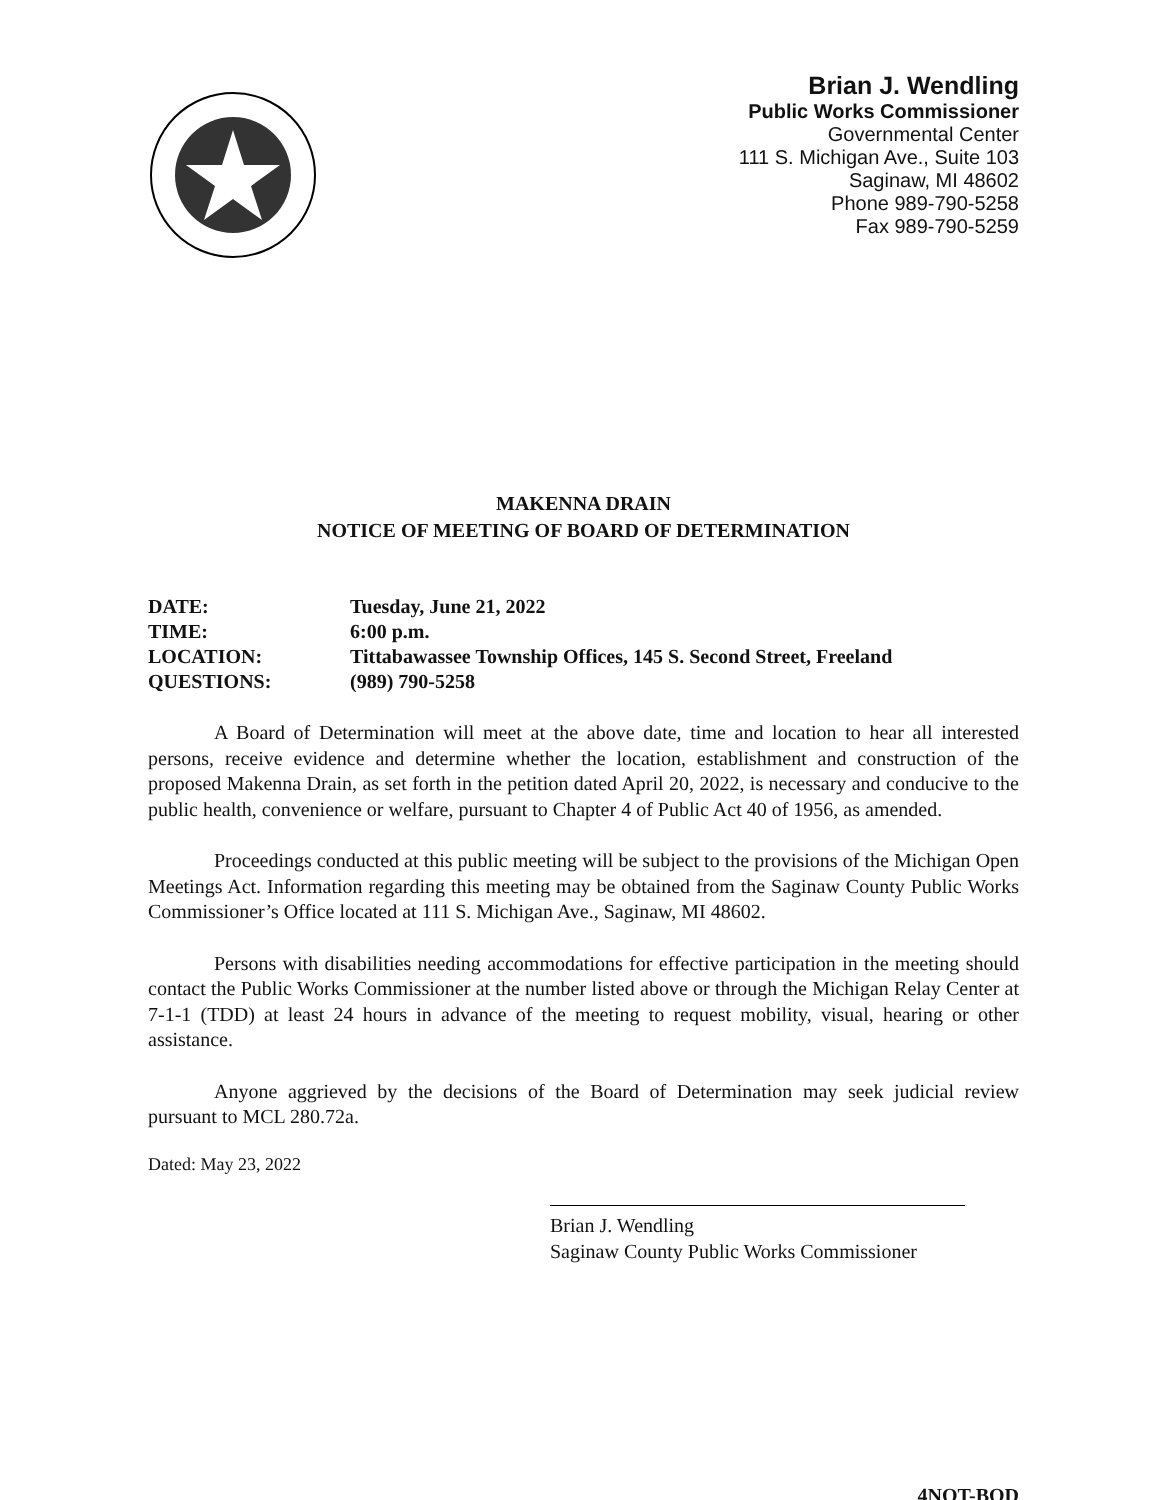Brian J. Wendling
Public Works Commissioner
Governmental Center
111 S. Michigan Ave., Suite 103
Saginaw, MI 48602
Phone 989-790-5258
Fax 989-790-5259
MAKENNA DRAIN
NOTICE OF MEETING OF BOARD OF DETERMINATION
DATE: Tuesday, June 21, 2022
TIME: 6:00 p.m.
LOCATION: Tittabawassee Township Offices, 145 S. Second Street, Freeland
QUESTIONS: (989) 790-5258
A Board of Determination will meet at the above date, time and location to hear all interested persons, receive evidence and determine whether the location, establishment and construction of the proposed Makenna Drain, as set forth in the petition dated April 20, 2022, is necessary and conducive to the public health, convenience or welfare, pursuant to Chapter 4 of Public Act 40 of 1956, as amended.
Proceedings conducted at this public meeting will be subject to the provisions of the Michigan Open Meetings Act. Information regarding this meeting may be obtained from the Saginaw County Public Works Commissioner’s Office located at 111 S. Michigan Ave., Saginaw, MI 48602.
Persons with disabilities needing accommodations for effective participation in the meeting should contact the Public Works Commissioner at the number listed above or through the Michigan Relay Center at 7-1-1 (TDD) at least 24 hours in advance of the meeting to request mobility, visual, hearing or other assistance.
Anyone aggrieved by the decisions of the Board of Determination may seek judicial review pursuant to MCL 280.72a.
Dated: May 23, 2022
Brian J. Wendling
Saginaw County Public Works Commissioner
4NOT-BOD